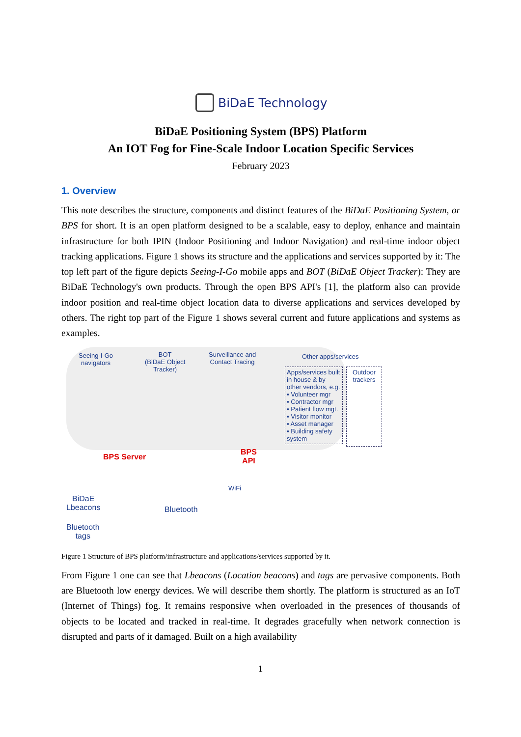BiDaE Technology
BiDaE Positioning System (BPS) Platform
An IOT Fog for Fine-Scale Indoor Location Specific Services
February 2023
1. Overview
This note describes the structure, components and distinct features of the BiDaE Positioning System, or BPS for short. It is an open platform designed to be a scalable, easy to deploy, enhance and maintain infrastructure for both IPIN (Indoor Positioning and Indoor Navigation) and real-time indoor object tracking applications. Figure 1 shows its structure and the applications and services supported by it: The top left part of the figure depicts Seeing-I-Go mobile apps and BOT (BiDaE Object Tracker): They are BiDaE Technology's own products. Through the open BPS API's [1], the platform also can provide indoor position and real-time object location data to diverse applications and services developed by others. The right top part of the Figure 1 shows several current and future applications and systems as examples.
Seeing-I-Go
navigators
BOT
(BiDaE Object
Tracker)
Surveillance and
Contact Tracing
Other apps/services
Apps/services built in house & by other vendors, e.g.
▪ Volunteer mgr
▪ Contractor mgr
▪ Patient flow mgt.
▪ Visitor monitor
▪ Asset manager
▪ Building safety system
Outdoor trackers
BPS Server
BPS
API
WiFi
BiDaE
Lbeacons Bluetooth
Bluetooth
tags
Figure 1 Structure of BPS platform/infrastructure and applications/services supported by it.
From Figure 1 one can see that Lbeacons (Location beacons) and tags are pervasive components. Both are Bluetooth low energy devices. We will describe them shortly. The platform is structured as an IoT (Internet of Things) fog. It remains responsive when overloaded in the presences of thousands of objects to be located and tracked in real-time. It degrades gracefully when network connection is disrupted and parts of it damaged. Built on a high availability
1